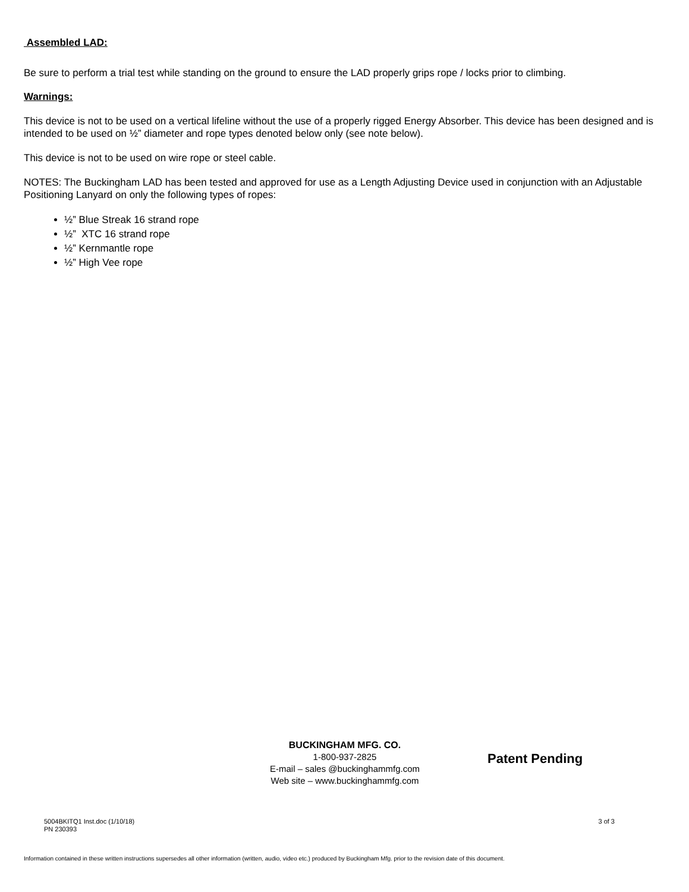Assembled LAD:
Be sure to perform a trial test while standing on the ground to ensure the LAD properly grips rope / locks prior to climbing.
Warnings:
This device is not to be used on a vertical lifeline without the use of a properly rigged Energy Absorber. This device has been designed and is intended to be used on ½” diameter and rope types denoted below only (see note below).
This device is not to be used on wire rope or steel cable.
NOTES: The Buckingham LAD has been tested and approved for use as a Length Adjusting Device used in conjunction with an Adjustable Positioning Lanyard on only the following types of ropes:
½” Blue Streak 16 strand rope
½” XTC 16 strand rope
½” Kernmantle rope
½” High Vee rope
BUCKINGHAM MFG. CO.
1-800-937-2825
E-mail – sales @buckinghammfg.com
Web site – www.buckinghammfg.com
Patent Pending
5004BKITQ1 Inst.doc (1/10/18)
PN 230393
3 of 3
Information contained in these written instructions supersedes all other information (written, audio, video etc.) produced by Buckingham Mfg. prior to the revision date of this document.